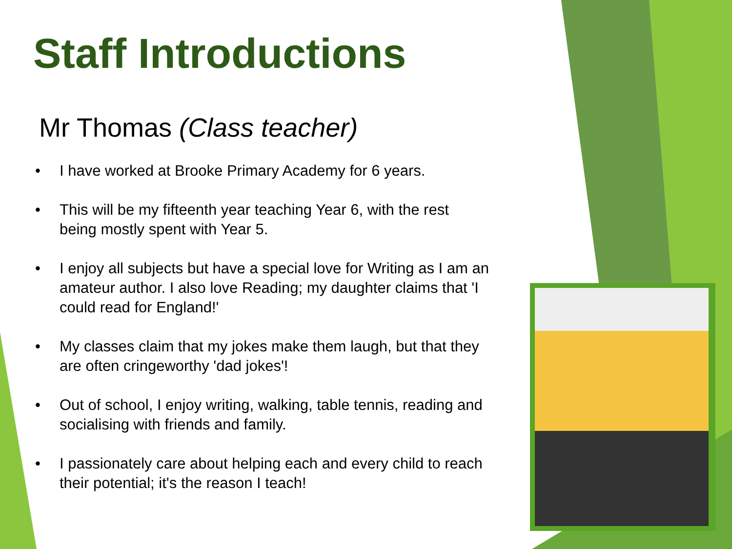Staff Introductions
Mr Thomas (Class teacher)
• I have worked at Brooke Primary Academy for 6 years.
• This will be my fifteenth year teaching Year 6, with the rest being mostly spent with Year 5.
• I enjoy all subjects but have a special love for Writing as I am an amateur author. I also love Reading; my daughter claims that 'I could read for England!'
• My classes claim that my jokes make them laugh, but that they are often cringeworthy 'dad jokes'!
• Out of school, I enjoy writing, walking, table tennis, reading and socialising with friends and family.
• I passionately care about helping each and every child to reach their potential; it's the reason I teach!